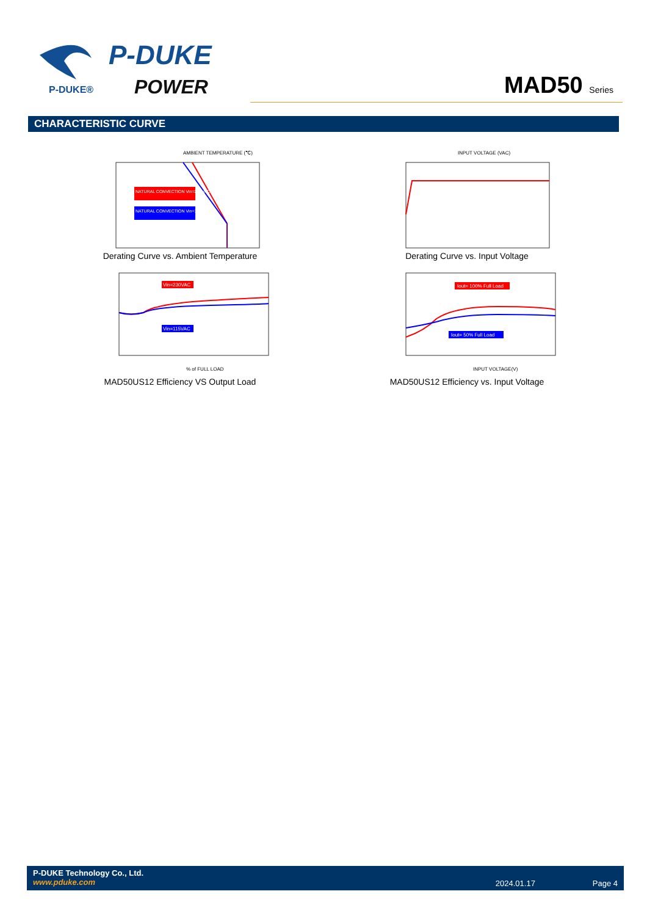P-DUKE®
P-DUKE
POWER
MAD50 Series
CHARACTERISTIC CURVE
AMBIENT TEMPERATURE (℃)
NATURAL CONVECTION Vin=230VAC
NATURAL CONVECTION Vin=115VAC
Derating Curve vs. Ambient Temperature
INPUT VOLTAGE (VAC)
Derating Curve vs. Input Voltage
Vin=230VAC
Vin=115VAC
% of FULL LOAD
MAD50US12 Efficiency VS Output Load
Iout= 100% Full Load
Iout= 50% Full Load
INPUT VOLTAGE(V)
MAD50US12 Efficiency vs. Input Voltage
P-DUKE Technology Co., Ltd.
www.pduke.com
2024.01.17 Page 4